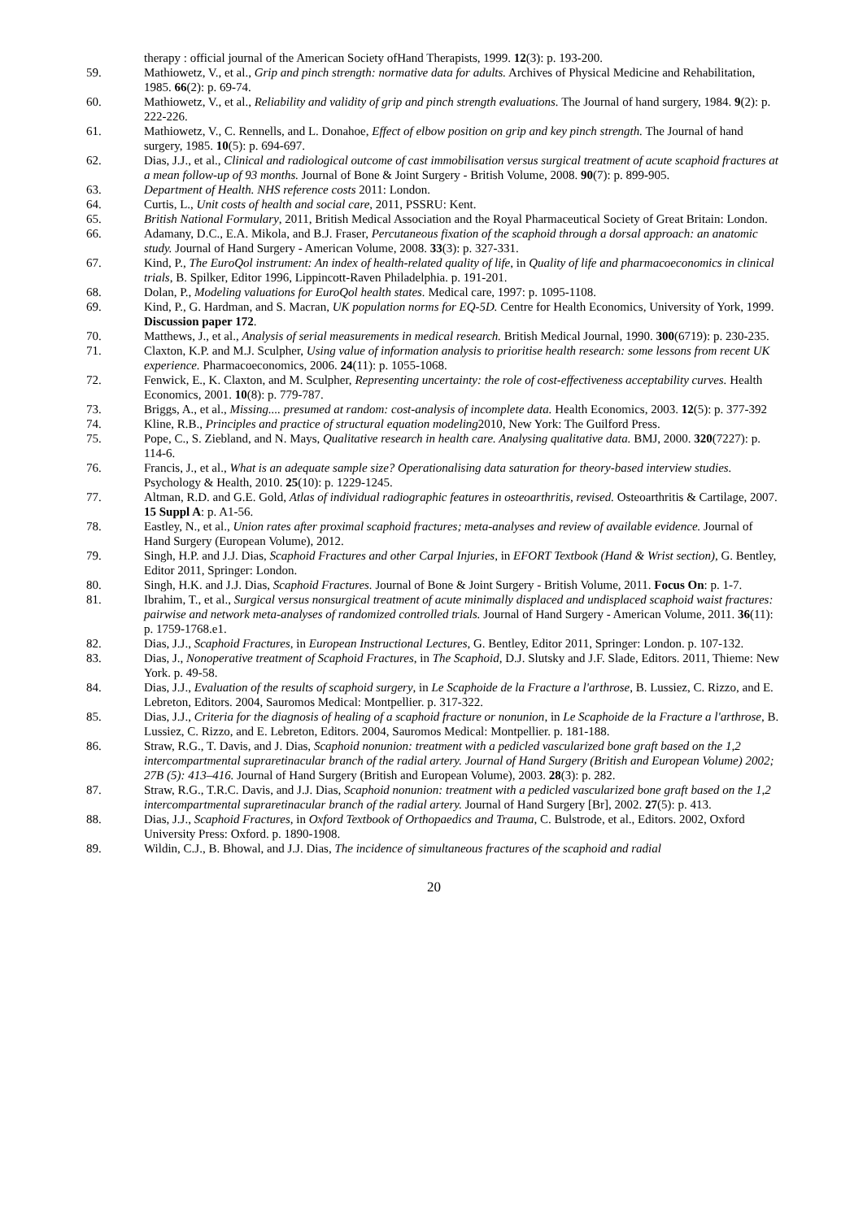therapy : official journal of the American Society ofHand Therapists, 1999. 12(3): p. 193-200.
59. Mathiowetz, V., et al., Grip and pinch strength: normative data for adults. Archives of Physical Medicine and Rehabilitation, 1985. 66(2): p. 69-74.
60. Mathiowetz, V., et al., Reliability and validity of grip and pinch strength evaluations. The Journal of hand surgery, 1984. 9(2): p. 222-226.
61. Mathiowetz, V., C. Rennells, and L. Donahoe, Effect of elbow position on grip and key pinch strength. The Journal of hand surgery, 1985. 10(5): p. 694-697.
62. Dias, J.J., et al., Clinical and radiological outcome of cast immobilisation versus surgical treatment of acute scaphoid fractures at a mean follow-up of 93 months. Journal of Bone & Joint Surgery - British Volume, 2008. 90(7): p. 899-905.
63. Department of Health. NHS reference costs 2011: London.
64. Curtis, L., Unit costs of health and social care, 2011, PSSRU: Kent.
65. British National Formulary, 2011, British Medical Association and the Royal Pharmaceutical Society of Great Britain: London.
66. Adamany, D.C., E.A. Mikola, and B.J. Fraser, Percutaneous fixation of the scaphoid through a dorsal approach: an anatomic study. Journal of Hand Surgery - American Volume, 2008. 33(3): p. 327-331.
67. Kind, P., The EuroQol instrument: An index of health-related quality of life, in Quality of life and pharmacoeconomics in clinical trials, B. Spilker, Editor 1996, Lippincott-Raven Philadelphia. p. 191-201.
68. Dolan, P., Modeling valuations for EuroQol health states. Medical care, 1997: p. 1095-1108.
69. Kind, P., G. Hardman, and S. Macran, UK population norms for EQ-5D. Centre for Health Economics, University of York, 1999. Discussion paper 172.
70. Matthews, J., et al., Analysis of serial measurements in medical research. British Medical Journal, 1990. 300(6719): p. 230-235.
71. Claxton, K.P. and M.J. Sculpher, Using value of information analysis to prioritise health research: some lessons from recent UK experience. Pharmacoeconomics, 2006. 24(11): p. 1055-1068.
72. Fenwick, E., K. Claxton, and M. Sculpher, Representing uncertainty: the role of cost-effectiveness acceptability curves. Health Economics, 2001. 10(8): p. 779-787.
73. Briggs, A., et al., Missing.... presumed at random: cost-analysis of incomplete data. Health Economics, 2003. 12(5): p. 377-392
74. Kline, R.B., Principles and practice of structural equation modeling2010, New York: The Guilford Press.
75. Pope, C., S. Ziebland, and N. Mays, Qualitative research in health care. Analysing qualitative data. BMJ, 2000. 320(7227): p. 114-6.
76. Francis, J., et al., What is an adequate sample size? Operationalising data saturation for theory-based interview studies. Psychology & Health, 2010. 25(10): p. 1229-1245.
77. Altman, R.D. and G.E. Gold, Atlas of individual radiographic features in osteoarthritis, revised. Osteoarthritis & Cartilage, 2007. 15 Suppl A: p. A1-56.
78. Eastley, N., et al., Union rates after proximal scaphoid fractures; meta-analyses and review of available evidence. Journal of Hand Surgery (European Volume), 2012.
79. Singh, H.P. and J.J. Dias, Scaphoid Fractures and other Carpal Injuries, in EFORT Textbook (Hand & Wrist section), G. Bentley, Editor 2011, Springer: London.
80. Singh, H.K. and J.J. Dias, Scaphoid Fractures. Journal of Bone & Joint Surgery - British Volume, 2011. Focus On: p. 1-7.
81. Ibrahim, T., et al., Surgical versus nonsurgical treatment of acute minimally displaced and undisplaced scaphoid waist fractures: pairwise and network meta-analyses of randomized controlled trials. Journal of Hand Surgery - American Volume, 2011. 36(11): p. 1759-1768.e1.
82. Dias, J.J., Scaphoid Fractures, in European Instructional Lectures, G. Bentley, Editor 2011, Springer: London. p. 107-132.
83. Dias, J., Nonoperative treatment of Scaphoid Fractures, in The Scaphoid, D.J. Slutsky and J.F. Slade, Editors. 2011, Thieme: New York. p. 49-58.
84. Dias, J.J., Evaluation of the results of scaphoid surgery, in Le Scaphoide de la Fracture a l'arthrose, B. Lussiez, C. Rizzo, and E. Lebreton, Editors. 2004, Sauromos Medical: Montpellier. p. 317-322.
85. Dias, J.J., Criteria for the diagnosis of healing of a scaphoid fracture or nonunion, in Le Scaphoide de la Fracture a l'arthrose, B. Lussiez, C. Rizzo, and E. Lebreton, Editors. 2004, Sauromos Medical: Montpellier. p. 181-188.
86. Straw, R.G., T. Davis, and J. Dias, Scaphoid nonunion: treatment with a pedicled vascularized bone graft based on the 1,2 intercompartmental supraretinacular branch of the radial artery. Journal of Hand Surgery (British and European Volume) 2002; 27B (5): 413–416. Journal of Hand Surgery (British and European Volume), 2003. 28(3): p. 282.
87. Straw, R.G., T.R.C. Davis, and J.J. Dias, Scaphoid nonunion: treatment with a pedicled vascularized bone graft based on the 1,2 intercompartmental supraretinacular branch of the radial artery. Journal of Hand Surgery [Br], 2002. 27(5): p. 413.
88. Dias, J.J., Scaphoid Fractures, in Oxford Textbook of Orthopaedics and Trauma, C. Bulstrode, et al., Editors. 2002, Oxford University Press: Oxford. p. 1890-1908.
89. Wildin, C.J., B. Bhowal, and J.J. Dias, The incidence of simultaneous fractures of the scaphoid and radial
20